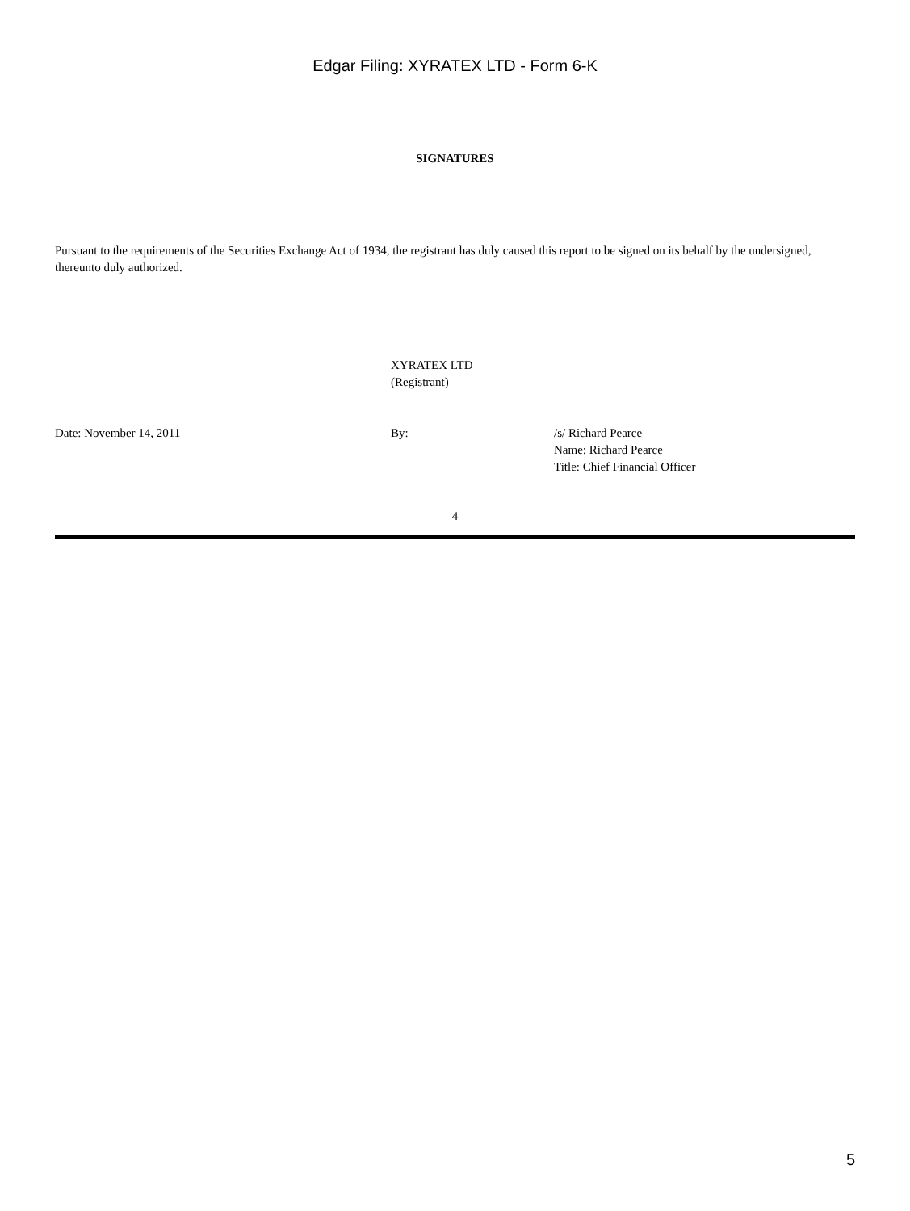Edgar Filing: XYRATEX LTD - Form 6-K
SIGNATURES
Pursuant to the requirements of the Securities Exchange Act of 1934, the registrant has duly caused this report to be signed on its behalf by the undersigned, thereunto duly authorized.
XYRATEX LTD
(Registrant)
Date: November 14, 2011 By: /s/ Richard Pearce
Name: Richard Pearce
Title: Chief Financial Officer
4
5